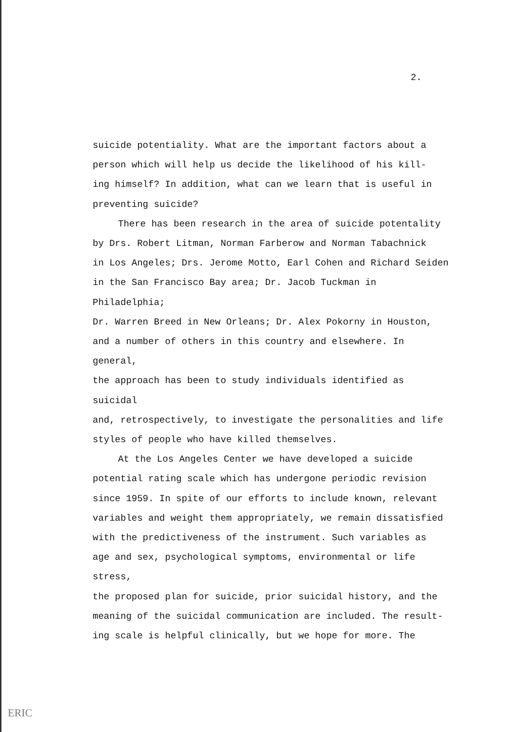2.
suicide potentiality. What are the important factors about a
person which will help us decide the likelihood of his kill-
ing himself? In addition, what can we learn that is useful in
preventing suicide?
There has been research in the area of suicide potentality
by Drs. Robert Litman, Norman Farberow and Norman Tabachnick
in Los Angeles; Drs. Jerome Motto, Earl Cohen and Richard Seiden
in the San Francisco Bay area; Dr. Jacob Tuckman in Philadelphia;
Dr. Warren Breed in New Orleans; Dr. Alex Pokorny in Houston,
and a number of others in this country and elsewhere. In general,
the approach has been to study individuals identified as suicidal
and, retrospectively, to investigate the personalities and life
styles of people who have killed themselves.
At the Los Angeles Center we have developed a suicide
potential rating scale which has undergone periodic revision
since 1959. In spite of our efforts to include known, relevant
variables and weight them appropriately, we remain dissatisfied
with the predictiveness of the instrument. Such variables as
age and sex, psychological symptoms, environmental or life stress,
the proposed plan for suicide, prior suicidal history, and the
meaning of the suicidal communication are included. The result-
ing scale is helpful clinically, but we hope for more. The
ERIC